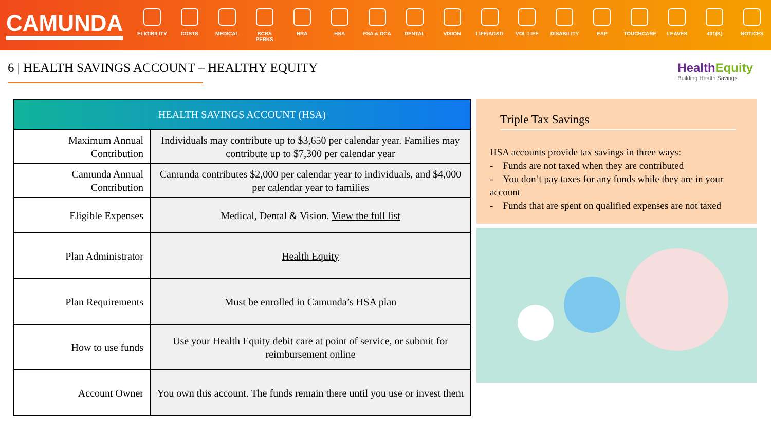CAMUNDA
ELIGIBILITY
COSTS MEDICAL BCBS PERKS HRA HSA FSA & DCA DENTAL VISION LIFE/AD&D VOL LIFE DISABILITY EAP TOUCHCARE LEAVES 401(K) NOTICES
6 | HEALTH SAVINGS ACCOUNT – HEALTHY EQUITY HealthEquity
Building Health Savings
| HEALTH SAVINGS ACCOUNT (HSA) | |
| --- | --- |
| Maximum Annual Contribution | Individuals may contribute up to $3,650 per calendar year. Families may contribute up to $7,300 per calendar year |
| Camunda Annual Contribution | Camunda contributes $2,000 per calendar year to individuals, and $4,000 per calendar year to families |
| Eligible Expenses | Medical, Dental & Vision. View the full list |
| Plan Administrator | Health Equity |
| Plan Requirements | Must be enrolled in Camunda’s HSA plan |
| How to use funds | Use your Health Equity debit care at point of service, or submit for reimbursement online |
| Account Owner | You own this account. The funds remain there until you use or invest them |
Triple Tax Savings
HSA accounts provide tax savings in three ways:
- Funds are not taxed when they are contributed
- You don’t pay taxes for any funds while they are in your account
- Funds that are spent on qualified expenses are not taxed